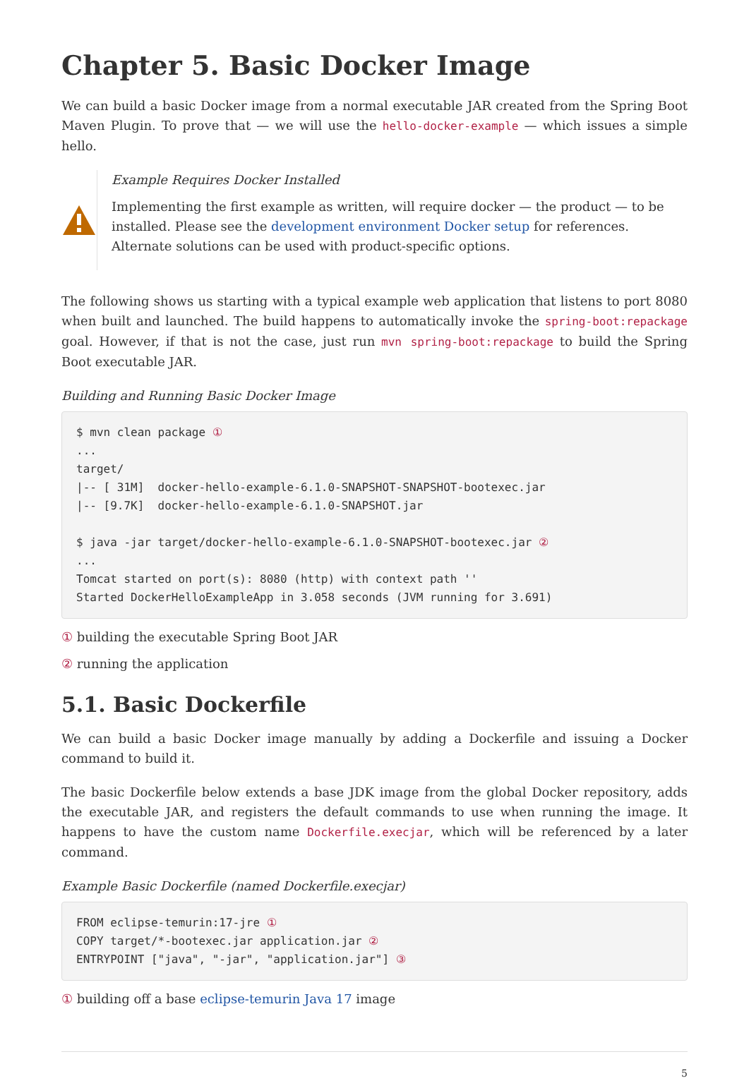Chapter 5. Basic Docker Image
We can build a basic Docker image from a normal executable JAR created from the Spring Boot Maven Plugin. To prove that — we will use the hello-docker-example — which issues a simple hello.
Example Requires Docker Installed
Implementing the first example as written, will require docker — the product — to be installed. Please see the development environment Docker setup for references. Alternate solutions can be used with product-specific options.
The following shows us starting with a typical example web application that listens to port 8080 when built and launched. The build happens to automatically invoke the spring-boot:repackage goal. However, if that is not the case, just run mvn spring-boot:repackage to build the Spring Boot executable JAR.
Building and Running Basic Docker Image
$ mvn clean package ①
...
target/
|-- [ 31M]  docker-hello-example-6.1.0-SNAPSHOT-SNAPSHOT-bootexec.jar
|-- [9.7K]  docker-hello-example-6.1.0-SNAPSHOT.jar

$ java -jar target/docker-hello-example-6.1.0-SNAPSHOT-bootexec.jar ②
...
Tomcat started on port(s): 8080 (http) with context path ''
Started DockerHelloExampleApp in 3.058 seconds (JVM running for 3.691)
① building the executable Spring Boot JAR
② running the application
5.1. Basic Dockerfile
We can build a basic Docker image manually by adding a Dockerfile and issuing a Docker command to build it.
The basic Dockerfile below extends a base JDK image from the global Docker repository, adds the executable JAR, and registers the default commands to use when running the image. It happens to have the custom name Dockerfile.execjar, which will be referenced by a later command.
Example Basic Dockerfile (named Dockerfile.execjar)
FROM eclipse-temurin:17-jre ①
COPY target/*-bootexec.jar application.jar ②
ENTRYPOINT ["java", "-jar", "application.jar"] ③
① building off a base eclipse-temurin Java 17 image
5